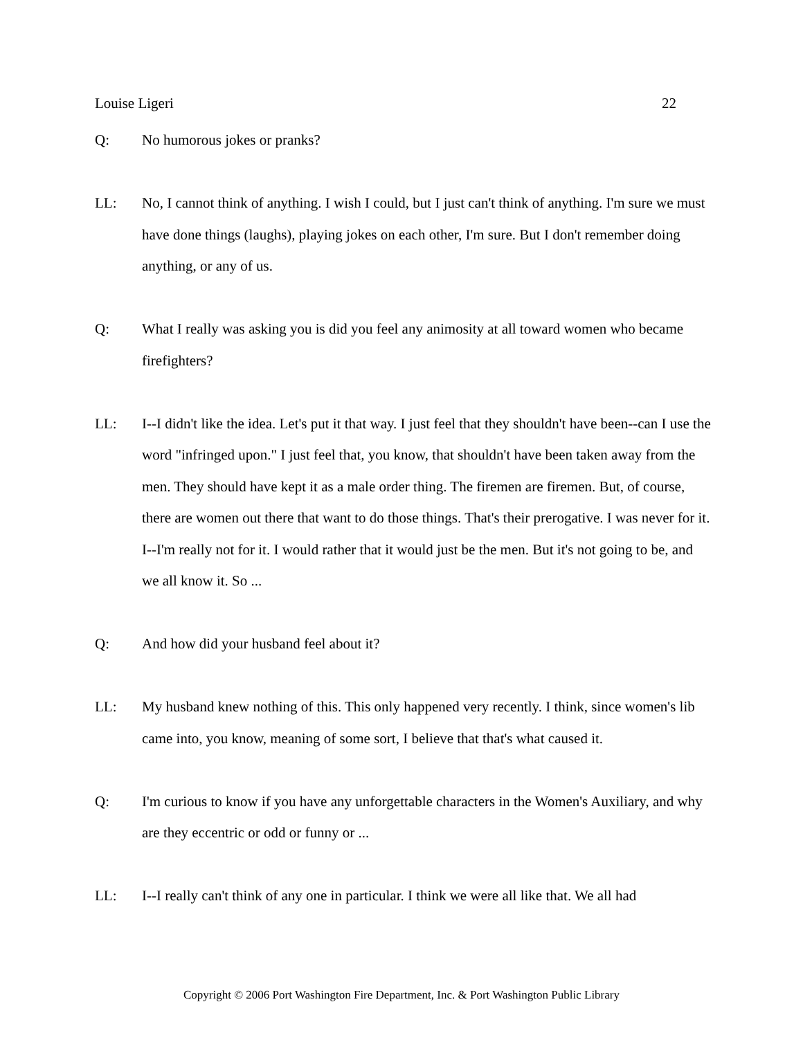Louise Ligeri 22
Q: No humorous jokes or pranks?
LL: No, I cannot think of anything. I wish I could, but I just can't think of anything. I'm sure we must have done things (laughs), playing jokes on each other, I'm sure. But I don't remember doing anything, or any of us.
Q: What I really was asking you is did you feel any animosity at all toward women who became firefighters?
LL: I--I didn't like the idea. Let's put it that way. I just feel that they shouldn't have been--can I use the word "infringed upon." I just feel that, you know, that shouldn't have been taken away from the men. They should have kept it as a male order thing. The firemen are firemen. But, of course, there are women out there that want to do those things. That's their prerogative. I was never for it. I--I'm really not for it. I would rather that it would just be the men. But it's not going to be, and we all know it. So ...
Q: And how did your husband feel about it?
LL: My husband knew nothing of this. This only happened very recently. I think, since women's lib came into, you know, meaning of some sort, I believe that that's what caused it.
Q: I'm curious to know if you have any unforgettable characters in the Women's Auxiliary, and why are they eccentric or odd or funny or ...
LL: I--I really can't think of any one in particular. I think we were all like that. We all had
Copyright © 2006 Port Washington Fire Department, Inc. & Port Washington Public Library